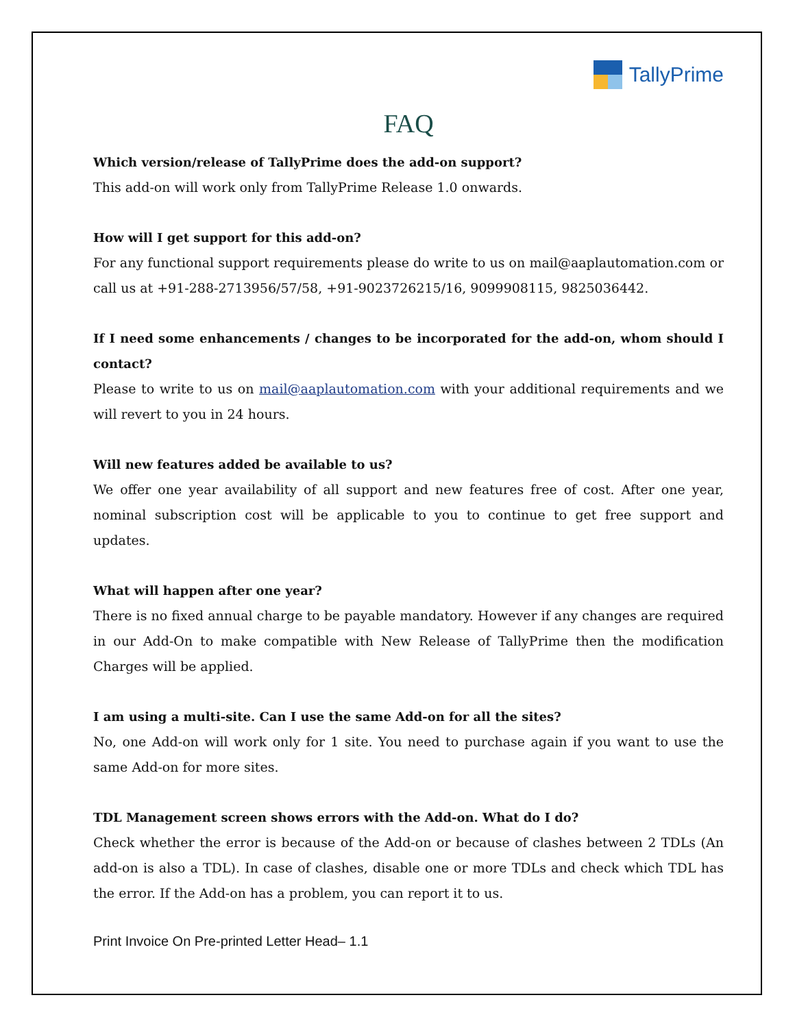TallyPrime
FAQ
Which version/release of TallyPrime does the add-on support?
This add-on will work only from TallyPrime Release 1.0 onwards.
How will I get support for this add-on?
For any functional support requirements please do write to us on mail@aaplautomation.com or call us at +91-288-2713956/57/58, +91-9023726215/16, 9099908115, 9825036442.
If I need some enhancements / changes to be incorporated for the add-on, whom should I contact?
Please to write to us on mail@aaplautomation.com with your additional requirements and we will revert to you in 24 hours.
Will new features added be available to us?
We offer one year availability of all support and new features free of cost. After one year, nominal subscription cost will be applicable to you to continue to get free support and updates.
What will happen after one year?
There is no fixed annual charge to be payable mandatory. However if any changes are required in our Add-On to make compatible with New Release of TallyPrime then the modification Charges will be applied.
I am using a multi-site. Can I use the same Add-on for all the sites?
No, one Add-on will work only for 1 site. You need to purchase again if you want to use the same Add-on for more sites.
TDL Management screen shows errors with the Add-on. What do I do?
Check whether the error is because of the Add-on or because of clashes between 2 TDLs (An add-on is also a TDL). In case of clashes, disable one or more TDLs and check which TDL has the error. If the Add-on has a problem, you can report it to us.
Print Invoice On Pre-printed Letter Head– 1.1